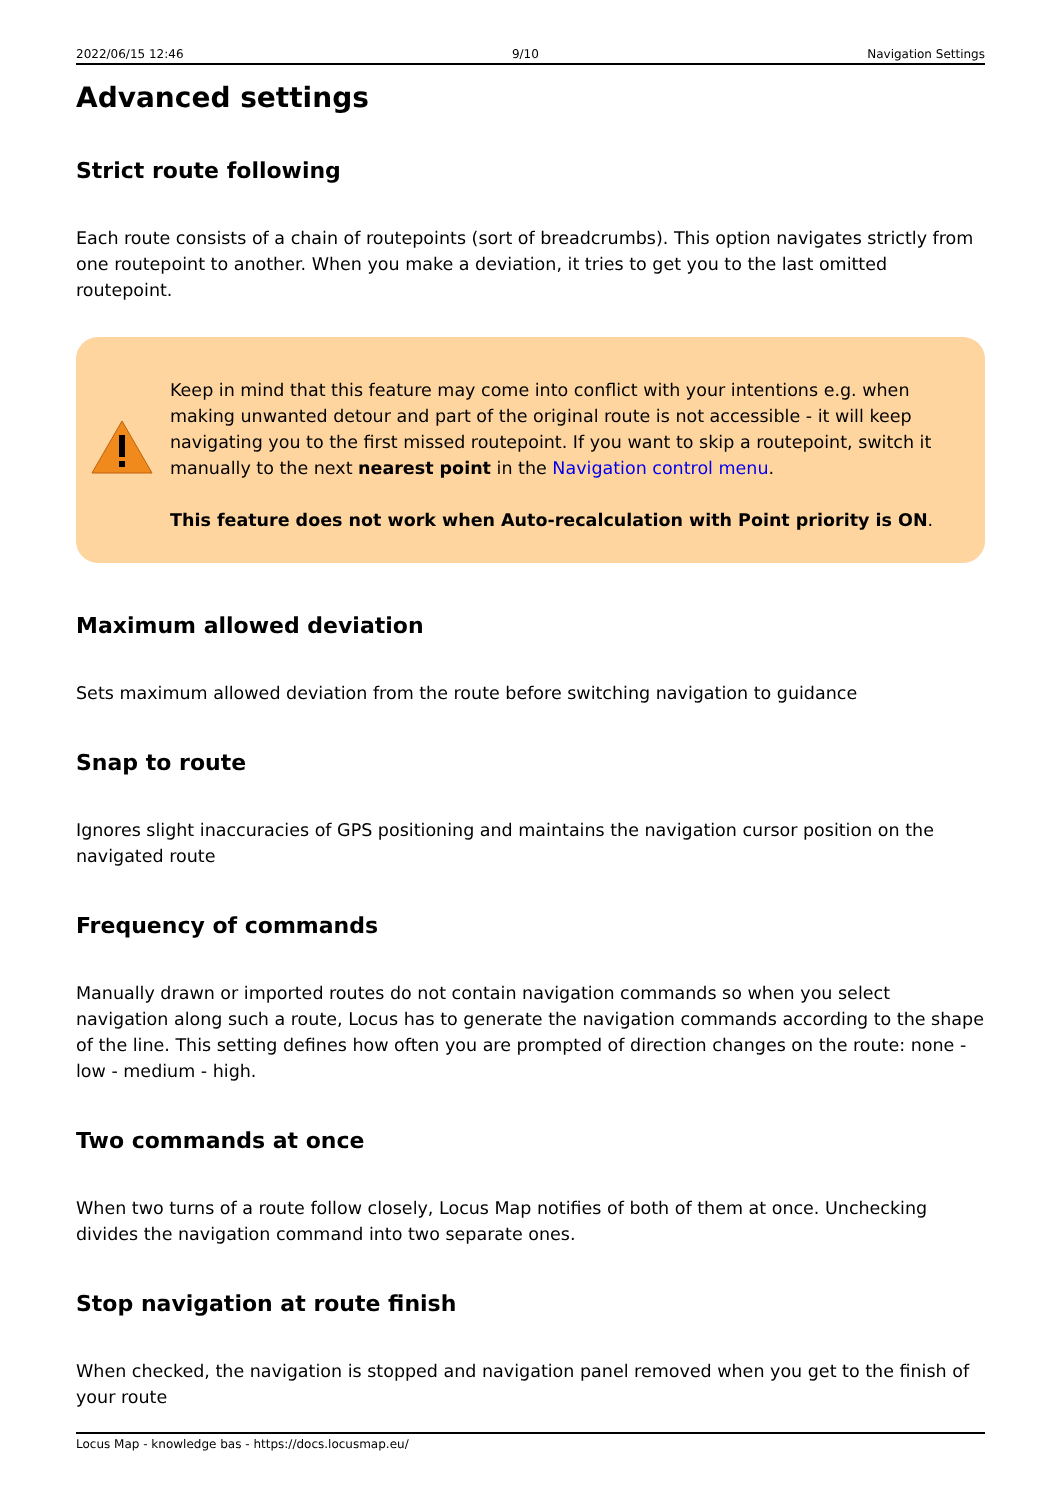2022/06/15 12:46 9/10 Navigation Settings
Advanced settings
Strict route following
Each route consists of a chain of routepoints (sort of breadcrumbs). This option navigates strictly from one routepoint to another. When you make a deviation, it tries to get you to the last omitted routepoint.
Keep in mind that this feature may come into conflict with your intentions e.g. when making unwanted detour and part of the original route is not accessible - it will keep navigating you to the first missed routepoint. If you want to skip a routepoint, switch it manually to the next nearest point in the Navigation control menu.
This feature does not work when Auto-recalculation with Point priority is ON.
Maximum allowed deviation
Sets maximum allowed deviation from the route before switching navigation to guidance
Snap to route
Ignores slight inaccuracies of GPS positioning and maintains the navigation cursor position on the navigated route
Frequency of commands
Manually drawn or imported routes do not contain navigation commands so when you select navigation along such a route, Locus has to generate the navigation commands according to the shape of the line. This setting defines how often you are prompted of direction changes on the route: none - low - medium - high.
Two commands at once
When two turns of a route follow closely, Locus Map notifies of both of them at once. Unchecking divides the navigation command into two separate ones.
Stop navigation at route finish
When checked, the navigation is stopped and navigation panel removed when you get to the finish of your route
Locus Map - knowledge bas - https://docs.locusmap.eu/